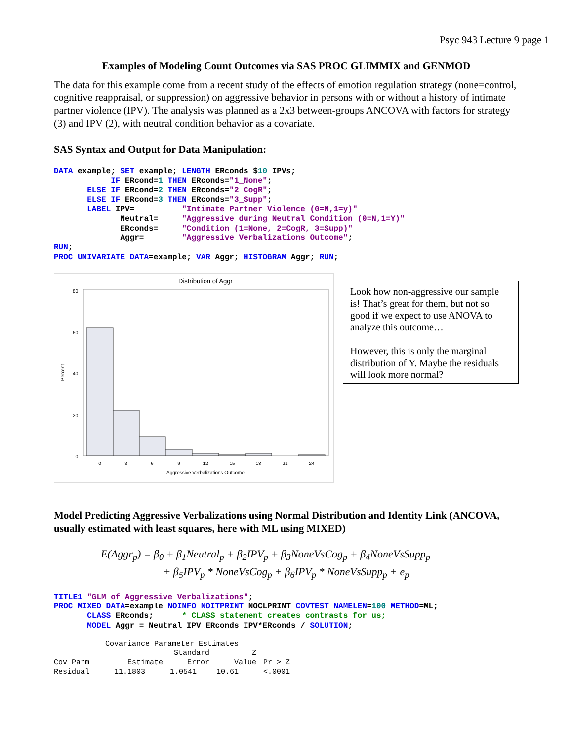Psyc 943 Lecture 9 page 1
Examples of Modeling Count Outcomes via SAS PROC GLIMMIX and GENMOD
The data for this example come from a recent study of the effects of emotion regulation strategy (none=control, cognitive reappraisal, or suppression) on aggressive behavior in persons with or without a history of intimate partner violence (IPV). The analysis was planned as a 2x3 between-groups ANCOVA with factors for strategy (3) and IPV (2), with neutral condition behavior as a covariate.
SAS Syntax and Output for Data Manipulation:
DATA example; SET example; LENGTH ERconds $10 IPVs;
            IF ERcond=1 THEN ERconds="1_None";
       ELSE IF ERcond=2 THEN ERconds="2_CogR";
       ELSE IF ERcond=3 THEN ERconds="3_Supp";
       LABEL IPV=          "Intimate Partner Violence (0=N,1=y)"
              Neutral=     "Aggressive during Neutral Condition (0=N,1=Y)"
              ERconds=     "Condition (1=None, 2=CogR, 3=Supp)"
              Aggr=        "Aggressive Verbalizations Outcome";
RUN;
PROC UNIVARIATE DATA=example; VAR Aggr; HISTOGRAM Aggr; RUN;
Distribution of Aggr
Percent
80
60
40
20
0
0
3
6
9
12
15
18
21
24
Aggressive Verbalizations Outcome
Look how non-aggressive our sample is! That’s great for them, but not so good if we expect to use ANOVA to analyze this outcome…
However, this is only the marginal distribution of Y. Maybe the residuals will look more normal?
Model Predicting Aggressive Verbalizations using Normal Distribution and Identity Link (ANCOVA, usually estimated with least squares, here with ML using MIXED)
E(Aggr<sub>p</sub>) = β<sub>0</sub> + β<sub>1</sub>Neutral<sub>p</sub> + β<sub>2</sub>IPV<sub>p</sub> + β<sub>3</sub>NoneVsCog<sub>p</sub> + β<sub>4</sub>NoneVsSupp<sub>p</sub>
+ β<sub>5</sub>IPV<sub>p</sub> * NoneVsCog<sub>p</sub> + β<sub>6</sub>IPV<sub>p</sub> * NoneVsSupp<sub>p</sub> + e<sub>p</sub>
TITLE1 "GLM of Aggressive Verbalizations";
PROC MIXED DATA=example NOINFO NOITPRINT NOCLPRINT COVTEST NAMELEN=100 METHOD=ML;
       CLASS ERconds;      * CLASS statement creates contrasts for us;
       MODEL Aggr = Neutral IPV ERconds IPV*ERconds / SOLUTION;
| Covariance Parameter Estimates | | | | |
| --- | --- | --- | --- | --- |
| | | Standard | Z | |
| Cov Parm | Estimate | Error | Value | Pr > Z |
| Residual | 11.1803 | 1.0541 | 10.61 | <.0001 |